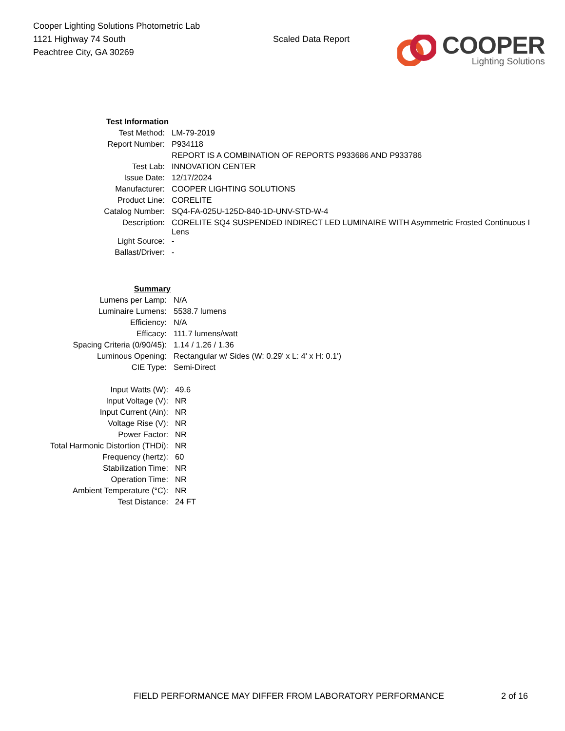Cooper Lighting Solutions Photometric Lab
1121 Highway 74 South
Peachtree City, GA 30269
Scaled Data Report
COOPER
Lighting Solutions
| Test Information | |
| Test Method: | LM-79-2019 |
| Report Number: | P934118 |
| | REPORT IS A COMBINATION OF REPORTS P933686 AND P933786 |
| Test Lab: | INNOVATION CENTER |
| Issue Date: | 12/17/2024 |
| Manufacturer: | COOPER LIGHTING SOLUTIONS |
| Product Line: | CORELITE |
| Catalog Number: | SQ4-FA-025U-125D-840-1D-UNV-STD-W-4 |
| Description: | CORELITE SQ4 SUSPENDED INDIRECT LED LUMINAIRE WITH Asymmetric Frosted Continuous I Lens |
| Light Source: | - |
| Ballast/Driver: | - |
| Summary | |
| Lumens per Lamp: | N/A |
| Luminaire Lumens: | 5538.7 lumens |
| Efficiency: | N/A |
| Efficacy: | 111.7 lumens/watt |
| Spacing Criteria (0/90/45): | 1.14 / 1.26 / 1.36 |
| Luminous Opening: | Rectangular w/ Sides (W: 0.29' x L: 4' x H: 0.1') |
| CIE Type: | Semi-Direct |
| Input Watts (W): | 49.6 |
| Input Voltage (V): | NR |
| Input Current (Ain): | NR |
| Voltage Rise (V): | NR |
| Power Factor: | NR |
| Total Harmonic Distortion (THDi): | NR |
| Frequency (hertz): | 60 |
| Stabilization Time: | NR |
| Operation Time: | NR |
| Ambient Temperature (°C): | NR |
| Test Distance: | 24 FT |
FIELD PERFORMANCE MAY DIFFER FROM LABORATORY PERFORMANCE
2 of 16